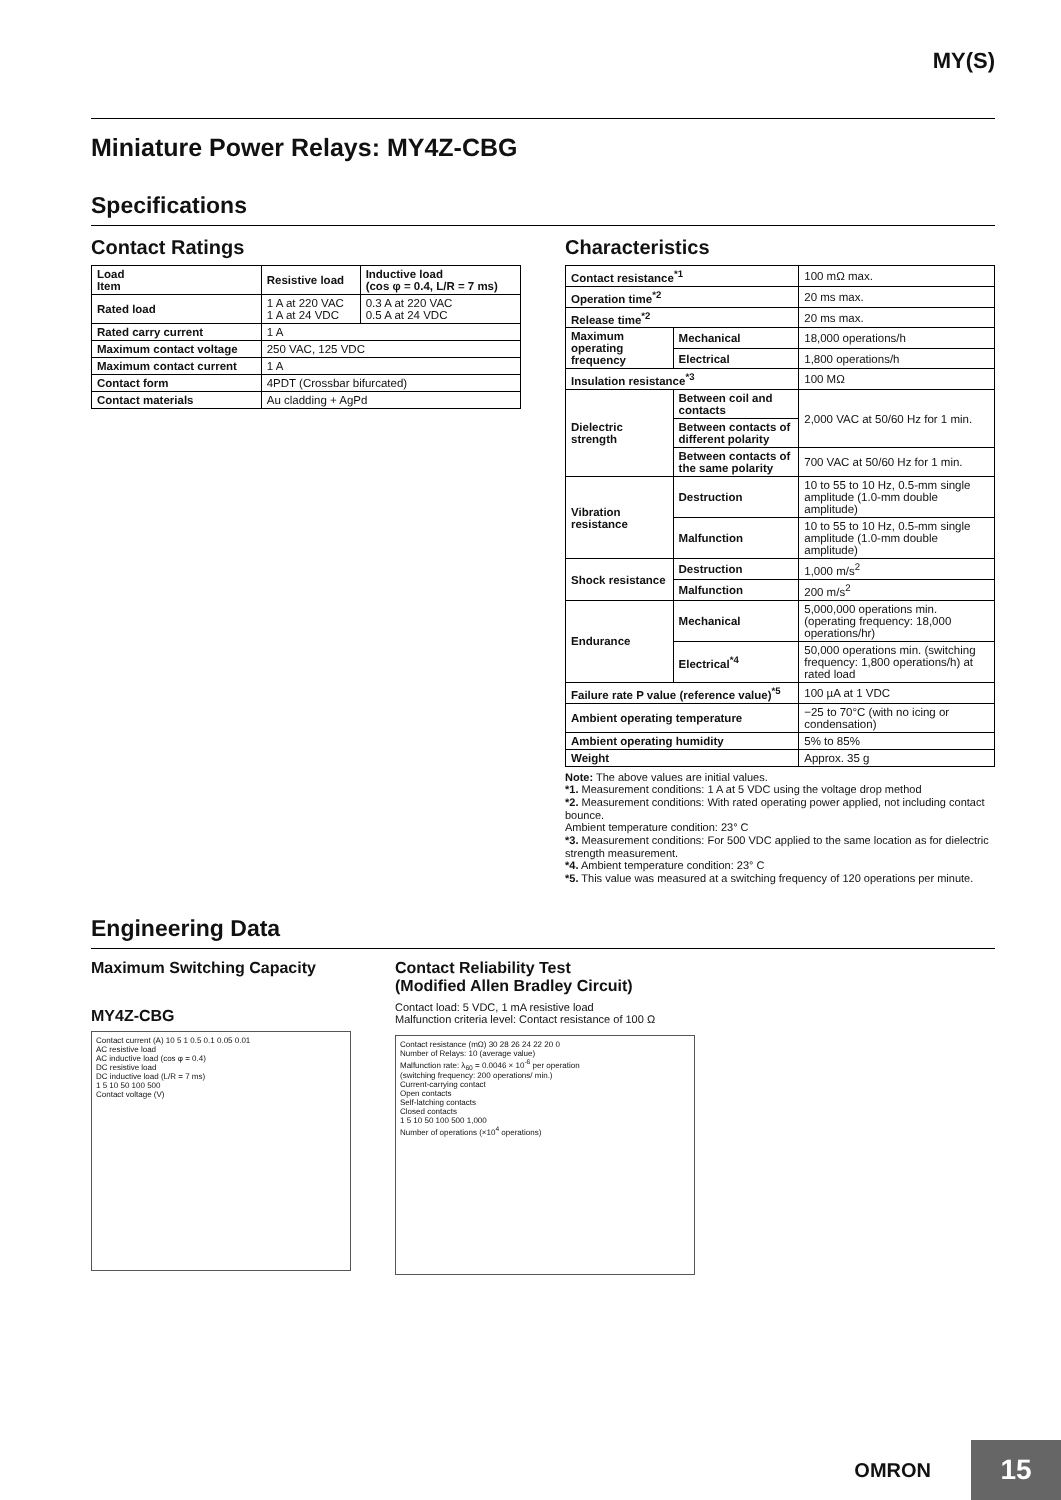MY(S)
Miniature Power Relays: MY4Z-CBG
Specifications
Contact Ratings
| Load Item | Resistive load | Inductive load (cos φ = 0.4, L/R = 7 ms) |
| --- | --- | --- |
| Rated load | 1 A at 220 VAC 1 A at 24 VDC | 0.3 A at 220 VAC 0.5 A at 24 VDC |
| Rated carry current | 1 A | |
| Maximum contact voltage | 250 VAC, 125 VDC | |
| Maximum contact current | 1 A | |
| Contact form | 4PDT (Crossbar bifurcated) | |
| Contact materials | Au cladding + AgPd | |
Characteristics
| Contact resistance<sup>*1</sup> | | 100 mΩ max. |
| Operation time<sup>*2</sup> | | 20 ms max. |
| Release time<sup>*2</sup> | | 20 ms max. |
| Maximum operating frequency | Mechanical | 18,000 operations/h |
| | Electrical | 1,800 operations/h |
| Insulation resistance<sup>*3</sup> | | 100 MΩ |
| Dielectric strength | Between coil and contacts | 2,000 VAC at 50/60 Hz for 1 min. |
| | Between contacts of different polarity | |
| | Between contacts of the same polarity | 700 VAC at 50/60 Hz for 1 min. |
| Vibration resistance | Destruction | 10 to 55 to 10 Hz, 0.5-mm single amplitude (1.0-mm double amplitude) |
| | Malfunction | 10 to 55 to 10 Hz, 0.5-mm single amplitude (1.0-mm double amplitude) |
| Shock resistance | Destruction | 1,000 m/s<sup>2</sup> |
| | Malfunction | 200 m/s<sup>2</sup> |
| Endurance | Mechanical | 5,000,000 operations min. (operating frequency: 18,000 operations/hr) |
| | Electrical<sup>*4</sup> | 50,000 operations min. (switching frequency: 1,800 operations/h) at rated load |
| Failure rate P value (reference value)<sup>*5</sup> | | 100 µA at 1 VDC |
| Ambient operating temperature | | −25 to 70°C (with no icing or condensation) |
| Ambient operating humidity | | 5% to 85% |
| Weight | | Approx. 35 g |
Note: The above values are initial values.
*1. Measurement conditions: 1 A at 5 VDC using the voltage drop method
*2. Measurement conditions: With rated operating power applied, not including contact bounce.
Ambient temperature condition: 23° C
*3. Measurement conditions: For 500 VDC applied to the same location as for dielectric strength measurement.
*4. Ambient temperature condition: 23° C
*5. This value was measured at a switching frequency of 120 operations per minute.
Engineering Data
Maximum Switching Capacity
MY4Z-CBG
Contact current (A) 10 5 1 0.5 0.1 0.05 0.01
AC resistive load
AC inductive load (cos φ = 0.4)
DC resistive load
DC inductive load (L/R = 7 ms)
1 5 10 50 100 500
Contact voltage (V)
Contact Reliability Test
(Modified Allen Bradley Circuit)
Contact load: 5 VDC, 1 mA resistive load
Malfunction criteria level: Contact resistance of 100 Ω
Contact resistance (mΩ) 30 28 26 24 22 20 0
Number of Relays: 10 (average value)
Malfunction rate: λ<sub>60</sub> = 0.0046 × 10<sup>-6</sup> per operation
(switching frequency: 200 operations/ min.)
Current-carrying contact
Open contacts
Self-latching contacts
Closed contacts
1 5 10 50 100 500 1,000
Number of operations (×10<sup>4</sup> operations)
OMRON
15